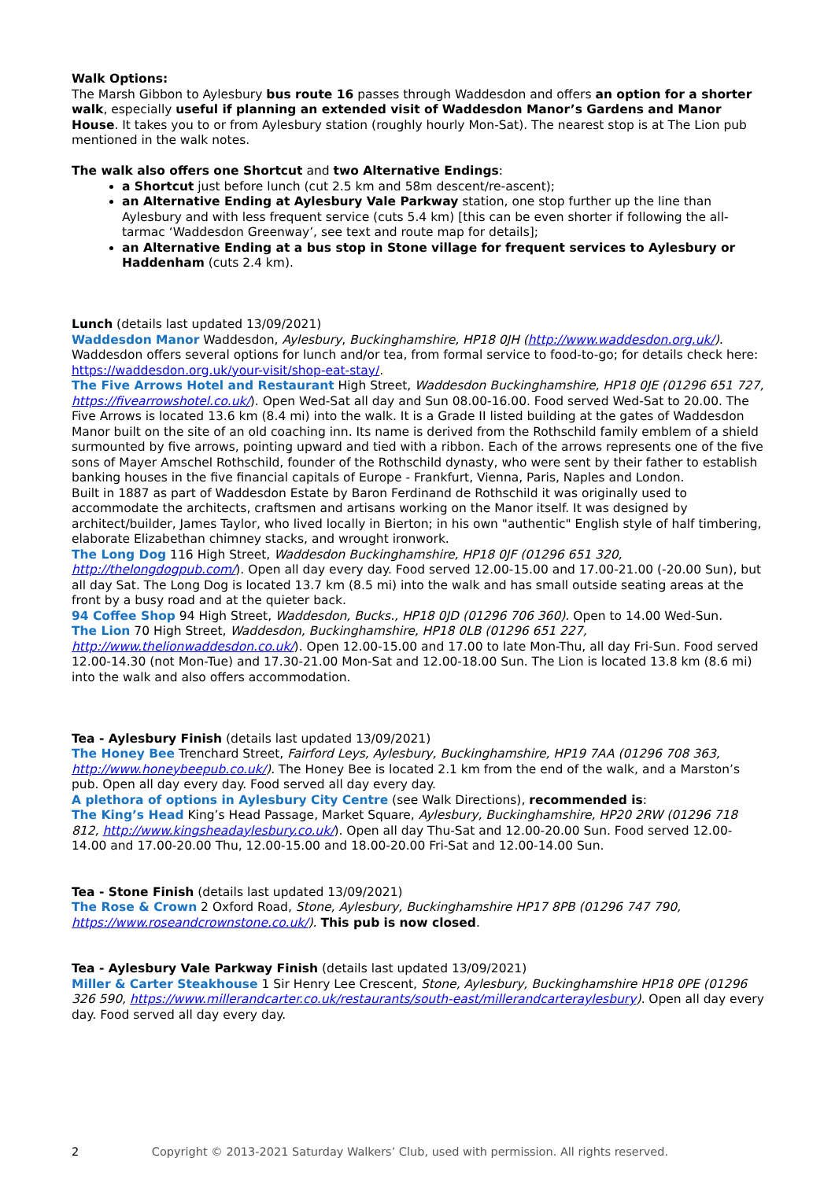Walk Options:
The Marsh Gibbon to Aylesbury bus route 16 passes through Waddesdon and offers an option for a shorter walk, especially useful if planning an extended visit of Waddesdon Manor’s Gardens and Manor House. It takes you to or from Aylesbury station (roughly hourly Mon-Sat). The nearest stop is at The Lion pub mentioned in the walk notes.
The walk also offers one Shortcut and two Alternative Endings:
a Shortcut just before lunch (cut 2.5 km and 58m descent/re-ascent);
an Alternative Ending at Aylesbury Vale Parkway station, one stop further up the line than Aylesbury and with less frequent service (cuts 5.4 km) [this can be even shorter if following the all-tarmac ‘Waddesdon Greenway’, see text and route map for details];
an Alternative Ending at a bus stop in Stone village for frequent services to Aylesbury or Haddenham (cuts 2.4 km).
Lunch (details last updated 13/09/2021)
Waddesdon Manor Waddesdon, Aylesbury, Buckinghamshire, HP18 0JH (http://www.waddesdon.org.uk/). Waddesdon offers several options for lunch and/or tea, from formal service to food-to-go; for details check here: https://waddesdon.org.uk/your-visit/shop-eat-stay/.
The Five Arrows Hotel and Restaurant High Street, Waddesdon Buckinghamshire, HP18 0JE (01296 651 727, https://fivearrowshotel.co.uk/). Open Wed-Sat all day and Sun 08.00-16.00. Food served Wed-Sat to 20.00. The Five Arrows is located 13.6 km (8.4 mi) into the walk. It is a Grade II listed building at the gates of Waddesdon Manor built on the site of an old coaching inn. Its name is derived from the Rothschild family emblem of a shield surmounted by five arrows, pointing upward and tied with a ribbon. Each of the arrows represents one of the five sons of Mayer Amschel Rothschild, founder of the Rothschild dynasty, who were sent by their father to establish banking houses in the five financial capitals of Europe - Frankfurt, Vienna, Paris, Naples and London.
Built in 1887 as part of Waddesdon Estate by Baron Ferdinand de Rothschild it was originally used to accommodate the architects, craftsmen and artisans working on the Manor itself. It was designed by architect/builder, James Taylor, who lived locally in Bierton; in his own "authentic" English style of half timbering, elaborate Elizabethan chimney stacks, and wrought ironwork.
The Long Dog 116 High Street, Waddesdon Buckinghamshire, HP18 0JF (01296 651 320, http://thelongdogpub.com/). Open all day every day. Food served 12.00-15.00 and 17.00-21.00 (-20.00 Sun), but all day Sat. The Long Dog is located 13.7 km (8.5 mi) into the walk and has small outside seating areas at the front by a busy road and at the quieter back.
94 Coffee Shop 94 High Street, Waddesdon, Bucks., HP18 0JD (01296 706 360). Open to 14.00 Wed-Sun.
The Lion 70 High Street, Waddesdon, Buckinghamshire, HP18 0LB (01296 651 227, http://www.thelionwaddesdon.co.uk/). Open 12.00-15.00 and 17.00 to late Mon-Thu, all day Fri-Sun. Food served 12.00-14.30 (not Mon-Tue) and 17.30-21.00 Mon-Sat and 12.00-18.00 Sun. The Lion is located 13.8 km (8.6 mi) into the walk and also offers accommodation.
Tea - Aylesbury Finish (details last updated 13/09/2021)
The Honey Bee Trenchard Street, Fairford Leys, Aylesbury, Buckinghamshire, HP19 7AA (01296 708 363, http://www.honeybeepub.co.uk/). The Honey Bee is located 2.1 km from the end of the walk, and a Marston’s pub. Open all day every day. Food served all day every day.
A plethora of options in Aylesbury City Centre (see Walk Directions), recommended is:
The King’s Head King’s Head Passage, Market Square, Aylesbury, Buckinghamshire, HP20 2RW (01296 718 812, http://www.kingsheadaylesbury.co.uk/). Open all day Thu-Sat and 12.00-20.00 Sun. Food served 12.00-14.00 and 17.00-20.00 Thu, 12.00-15.00 and 18.00-20.00 Fri-Sat and 12.00-14.00 Sun.
Tea - Stone Finish (details last updated 13/09/2021)
The Rose & Crown 2 Oxford Road, Stone, Aylesbury, Buckinghamshire HP17 8PB (01296 747 790, https://www.roseandcrownstone.co.uk/). This pub is now closed.
Tea - Aylesbury Vale Parkway Finish (details last updated 13/09/2021)
Miller & Carter Steakhouse 1 Sir Henry Lee Crescent, Stone, Aylesbury, Buckinghamshire HP18 0PE (01296 326 590, https://www.millerandcarter.co.uk/restaurants/south-east/millerandcarteraylesbury). Open all day every day. Food served all day every day.
2 Copyright © 2013-2021 Saturday Walkers’ Club, used with permission. All rights reserved.